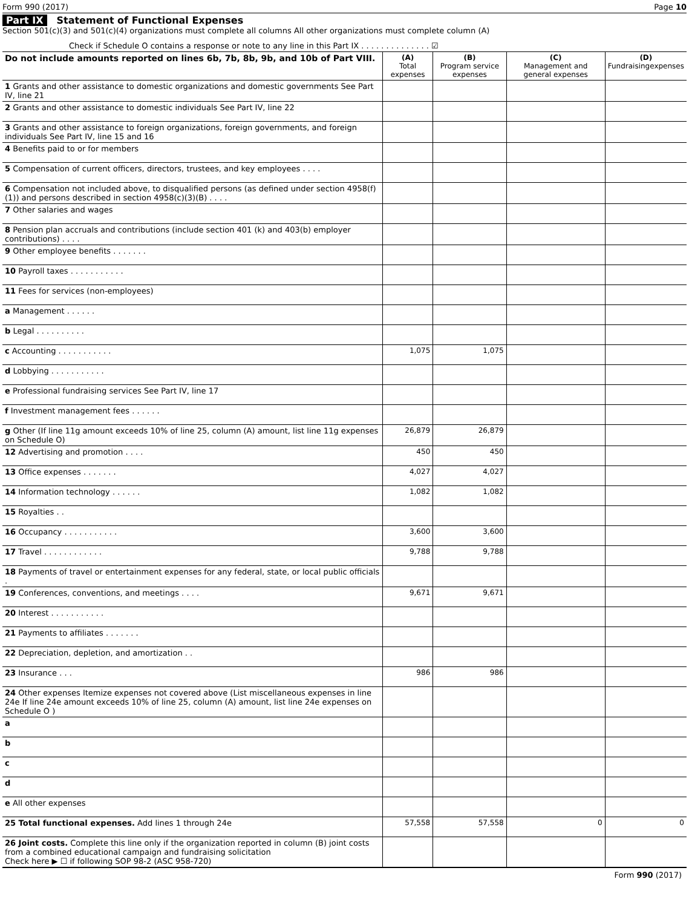Form 990 (2017) Page 10
Part IX Statement of Functional Expenses
Section 501(c)(3) and 501(c)(4) organizations must complete all columns All other organizations must complete column (A)
Check if Schedule O contains a response or note to any line in this Part IX . . . . . . . . . . . . . . ☑
| Do not include amounts reported on lines 6b, 7b, 8b, 9b, and 10b of Part VIII. | (A) Total expenses | (B) Program service expenses | (C) Management and general expenses | (D) Fundraisingexpenses |
| --- | --- | --- | --- | --- |
| 1 Grants and other assistance to domestic organizations and domestic governments See Part IV, line 21 | | | | |
| 2 Grants and other assistance to domestic individuals See Part IV, line 22 | | | | |
| 3 Grants and other assistance to foreign organizations, foreign governments, and foreign individuals See Part IV, line 15 and 16 | | | | |
| 4 Benefits paid to or for members | | | | |
| 5 Compensation of current officers, directors, trustees, and key employees . . . . | | | | |
| 6 Compensation not included above, to disqualified persons (as defined under section 4958(f)(1)) and persons described in section 4958(c)(3)(B) . . . . | | | | |
| 7 Other salaries and wages | | | | |
| 8 Pension plan accruals and contributions (include section 401 (k) and 403(b) employer contributions) . . . . | | | | |
| 9 Other employee benefits . . . . . . . | | | | |
| 10 Payroll taxes . . . . . . . . . . . | | | | |
| 11 Fees for services (non-employees) | | | | |
| a Management . . . . . . | | | | |
| b Legal . . . . . . . . . . | | | | |
| c Accounting . . . . . . . . . . . | 1,075 | 1,075 | | |
| d Lobbying . . . . . . . . . . . | | | | |
| e Professional fundraising services See Part IV, line 17 | | | | |
| f Investment management fees . . . . . . | | | | |
| g Other (If line 11g amount exceeds 10% of line 25, column (A) amount, list line 11g expenses on Schedule O) | 26,879 | 26,879 | | |
| 12 Advertising and promotion . . . . | 450 | 450 | | |
| 13 Office expenses . . . . . . . | 4,027 | 4,027 | | |
| 14 Information technology . . . . . . | 1,082 | 1,082 | | |
| 15 Royalties . . | | | | |
| 16 Occupancy . . . . . . . . . . . | 3,600 | 3,600 | | |
| 17 Travel . . . . . . . . . . . . | 9,788 | 9,788 | | |
| 18 Payments of travel or entertainment expenses for any federal, state, or local public officials . | | | | |
| 19 Conferences, conventions, and meetings . . . . | 9,671 | 9,671 | | |
| 20 Interest . . . . . . . . . . . | | | | |
| 21 Payments to affiliates . . . . . . . | | | | |
| 22 Depreciation, depletion, and amortization . . | | | | |
| 23 Insurance . . . | 986 | 986 | | |
| 24 Other expenses Itemize expenses not covered above (List miscellaneous expenses in line 24e If line 24e amount exceeds 10% of line 25, column (A) amount, list line 24e expenses on Schedule O ) | | | | |
| a | | | | |
| b | | | | |
| c | | | | |
| d | | | | |
| e All other expenses | | | | |
| 25 Total functional expenses. Add lines 1 through 24e | 57,558 | 57,558 | 0 | 0 |
| 26 Joint costs. Complete this line only if the organization reported in column (B) joint costs from a combined educational campaign and fundraising solicitation Check here ▶ ☐ if following SOP 98-2 (ASC 958-720) | | | | |
Form 990 (2017)